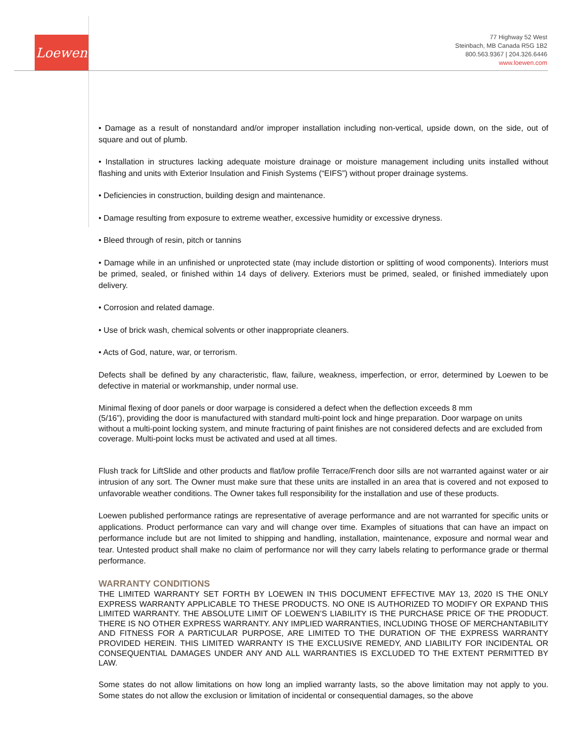Loewen
77 Highway 52 West
Steinbach, MB Canada R5G 1B2
800.563.9367 | 204.326.6446
www.loewen.com
• Damage as a result of nonstandard and/or improper installation including non-vertical, upside down, on the side, out of square and out of plumb.
• Installation in structures lacking adequate moisture drainage or moisture management including units installed without flashing and units with Exterior Insulation and Finish Systems (“EIFS”) without proper drainage systems.
• Deficiencies in construction, building design and maintenance.
• Damage resulting from exposure to extreme weather, excessive humidity or excessive dryness.
• Bleed through of resin, pitch or tannins
• Damage while in an unfinished or unprotected state (may include distortion or splitting of wood components). Interiors must be primed, sealed, or finished within 14 days of delivery. Exteriors must be primed, sealed, or finished immediately upon delivery.
• Corrosion and related damage.
• Use of brick wash, chemical solvents or other inappropriate cleaners.
• Acts of God, nature, war, or terrorism.
Defects shall be defined by any characteristic, flaw, failure, weakness, imperfection, or error, determined by Loewen to be defective in material or workmanship, under normal use.
Minimal flexing of door panels or door warpage is considered a defect when the deflection exceeds 8 mm
(5/16”), providing the door is manufactured with standard multi-point lock and hinge preparation. Door warpage on units without a multi-point locking system, and minute fracturing of paint finishes are not considered defects and are excluded from coverage. Multi-point locks must be activated and used at all times.
Flush track for LiftSlide and other products and flat/low profile Terrace/French door sills are not warranted against water or air intrusion of any sort. The Owner must make sure that these units are installed in an area that is covered and not exposed to unfavorable weather conditions. The Owner takes full responsibility for the installation and use of these products.
Loewen published performance ratings are representative of average performance and are not warranted for specific units or applications. Product performance can vary and will change over time. Examples of situations that can have an impact on performance include but are not limited to shipping and handling, installation, maintenance, exposure and normal wear and tear. Untested product shall make no claim of performance nor will they carry labels relating to performance grade or thermal performance.
WARRANTY CONDITIONS
THE LIMITED WARRANTY SET FORTH BY LOEWEN IN THIS DOCUMENT EFFECTIVE MAY 13, 2020 IS THE ONLY EXPRESS WARRANTY APPLICABLE TO THESE PRODUCTS. NO ONE IS AUTHORIZED TO MODIFY OR EXPAND THIS LIMITED WARRANTY. THE ABSOLUTE LIMIT OF LOEWEN’S LIABILITY IS THE PURCHASE PRICE OF THE PRODUCT. THERE IS NO OTHER EXPRESS WARRANTY. ANY IMPLIED WARRANTIES, INCLUDING THOSE OF MERCHANTABILITY AND FITNESS FOR A PARTICULAR PURPOSE, ARE LIMITED TO THE DURATION OF THE EXPRESS WARRANTY PROVIDED HEREIN. THIS LIMITED WARRANTY IS THE EXCLUSIVE REMEDY, AND LIABILITY FOR INCIDENTAL OR CONSEQUENTIAL DAMAGES UNDER ANY AND ALL WARRANTIES IS EXCLUDED TO THE EXTENT PERMITTED BY LAW.
Some states do not allow limitations on how long an implied warranty lasts, so the above limitation may not apply to you. Some states do not allow the exclusion or limitation of incidental or consequential damages, so the above